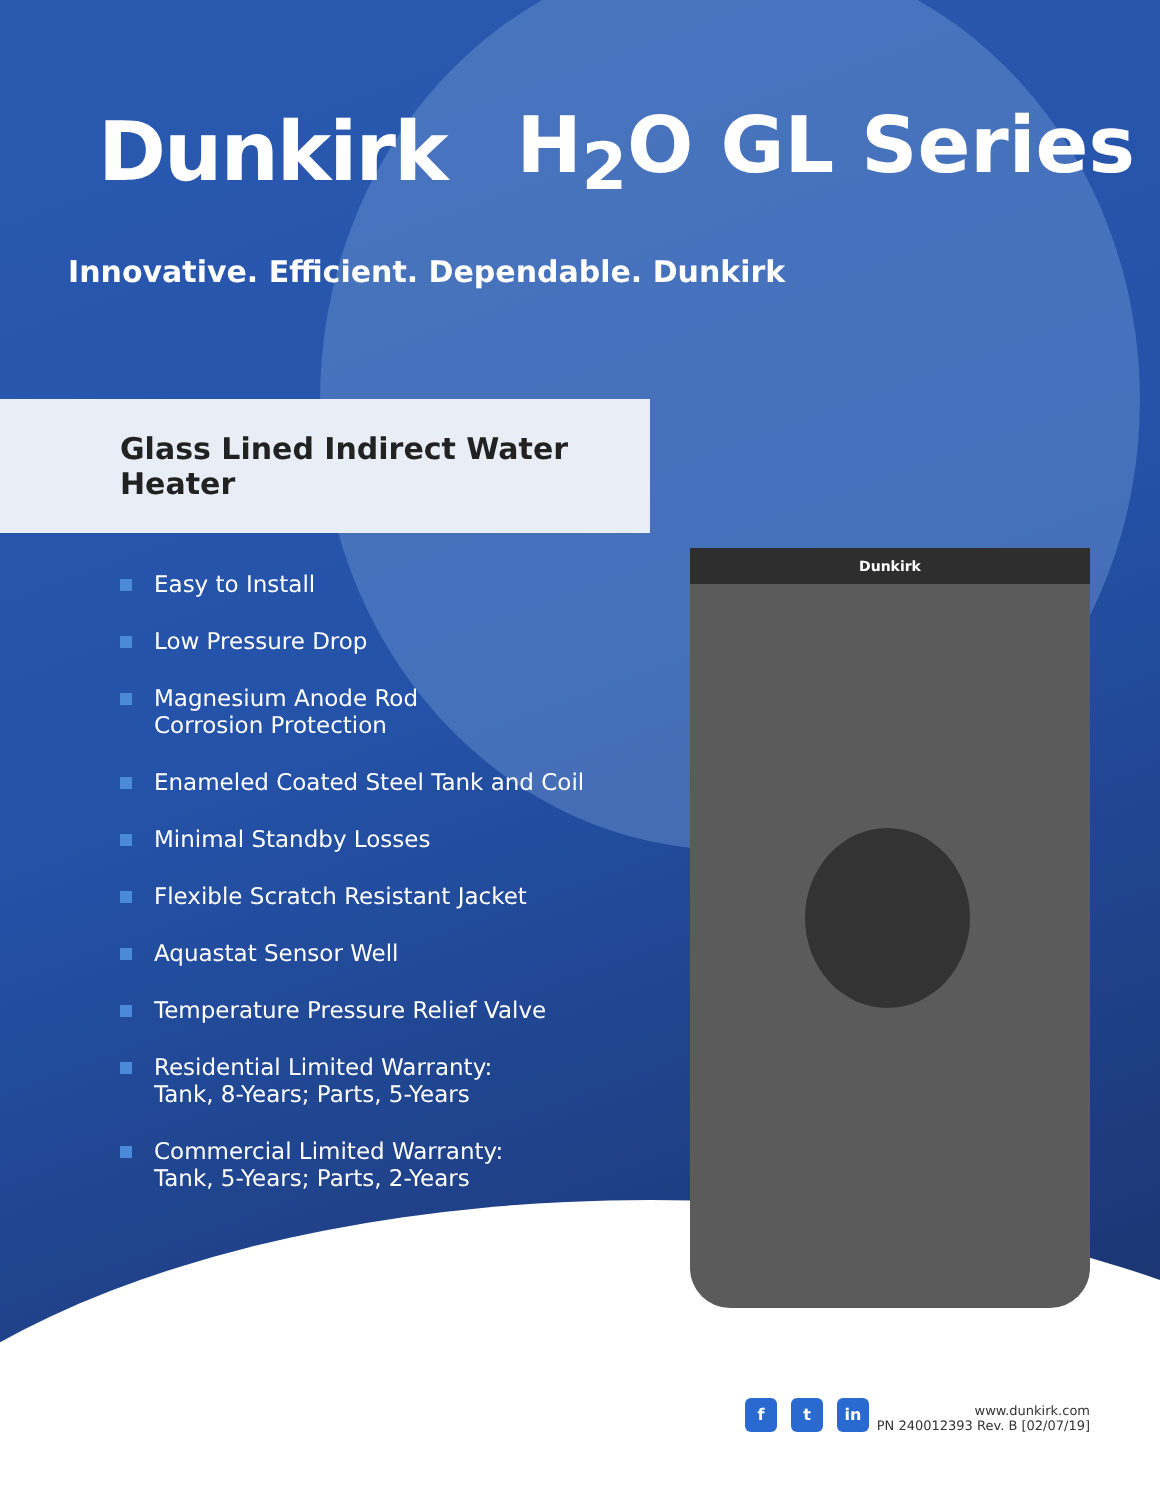Dunkirk H<sub>2</sub>O GL Series
Innovative. Efficient. Dependable. Dunkirk
Glass Lined Indirect Water Heater
Easy to Install
Low Pressure Drop
Magnesium Anode Rod
Corrosion Protection
Enameled Coated Steel Tank and Coil
Minimal Standby Losses
Flexible Scratch Resistant Jacket
Aquastat Sensor Well
Temperature Pressure Relief Valve
Residential Limited Warranty:
Tank, 8-Years; Parts, 5-Years
Commercial Limited Warranty:
Tank, 5-Years; Parts, 2-Years
Dunkirk
f t in
www.dunkirk.com
PN 240012393 Rev. B [02/07/19]